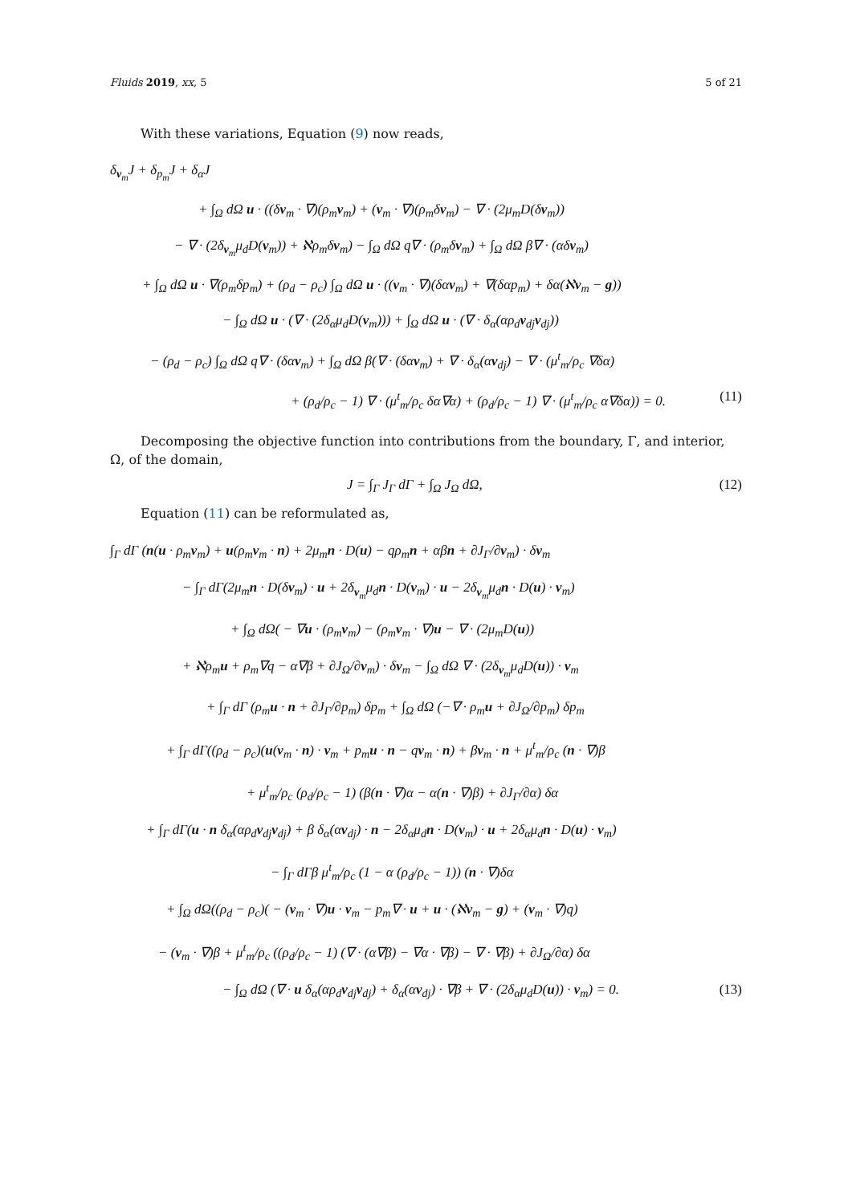Fluids 2019, xx, 5 5 of 21
With these variations, Equation (9) now reads,
δ<sub>v<sub>m</sub></sub>J + δ<sub>p<sub>m</sub></sub>J + δ<sub>α</sub>J
+ ∫<sub>Ω</sub> dΩ u · ((δv<sub>m</sub> · ∇)(ρ<sub>m</sub>v<sub>m</sub>) + (v<sub>m</sub> · ∇)(ρ<sub>m</sub>δv<sub>m</sub>) − ∇ · (2μ<sub>m</sub>D(δv<sub>m</sub>))
− ∇ · (2δ<sub>v<sub>m</sub></sub>μ<sub>d</sub>D(v<sub>m</sub>)) + ℵρ<sub>m</sub>δv<sub>m</sub>) − ∫<sub>Ω</sub> dΩ q∇ · (ρ<sub>m</sub>δv<sub>m</sub>) + ∫<sub>Ω</sub> dΩ β∇ · (αδv<sub>m</sub>)
+ ∫<sub>Ω</sub> dΩ u · ∇(ρ<sub>m</sub>δp<sub>m</sub>) + (ρ<sub>d</sub> − ρ<sub>c</sub>) ∫<sub>Ω</sub> dΩ u · ((v<sub>m</sub> · ∇)(δαv<sub>m</sub>) + ∇(δαp<sub>m</sub>) + δα(ℵv<sub>m</sub> − g))
− ∫<sub>Ω</sub> dΩ u · (∇ · (2δ<sub>α</sub>μ<sub>d</sub>D(v<sub>m</sub>))) + ∫<sub>Ω</sub> dΩ u · (∇ · δ<sub>α</sub>(αρ<sub>d</sub>v<sub>dj</sub>v<sub>dj</sub>))
− (ρ<sub>d</sub> − ρ<sub>c</sub>) ∫<sub>Ω</sub> dΩ q∇ · (δαv<sub>m</sub>) + ∫<sub>Ω</sub> dΩ β(∇ · (δαv<sub>m</sub>) + ∇ · δ<sub>α</sub>(αv<sub>dj</sub>) − ∇ · (μ<sup>t</sup><sub>m</sub>/ρ<sub>c</sub> ∇δα)
+ (ρ<sub>d</sub>/ρ<sub>c</sub> − 1) ∇ · (μ<sup>t</sup><sub>m</sub>/ρ<sub>c</sub> δα∇α) + (ρ<sub>d</sub>/ρ<sub>c</sub> − 1) ∇ · (μ<sup>t</sup><sub>m</sub>/ρ<sub>c</sub> α∇δα)) = 0. (11)
Decomposing the objective function into contributions from the boundary, Γ, and interior, Ω, of the domain,
J = ∫<sub>Γ</sub> J<sub>Γ</sub> dΓ + ∫<sub>Ω</sub> J<sub>Ω</sub> dΩ, (12)
Equation (11) can be reformulated as,
∫<sub>Γ</sub> dΓ (n(u · ρ<sub>m</sub>v<sub>m</sub>) + u(ρ<sub>m</sub>v<sub>m</sub> · n) + 2μ<sub>m</sub>n · D(u) − qρ<sub>m</sub>n + αβn + ∂J<sub>Γ</sub>/∂v<sub>m</sub>) · δv<sub>m</sub>
− ∫<sub>Γ</sub> dΓ(2μ<sub>m</sub>n · D(δv<sub>m</sub>) · u + 2δ<sub>v<sub>m</sub></sub>μ<sub>d</sub>n · D(v<sub>m</sub>) · u − 2δ<sub>v<sub>m</sub></sub>μ<sub>d</sub>n · D(u) · v<sub>m</sub>)
+ ∫<sub>Ω</sub> dΩ( − ∇u · (ρ<sub>m</sub>v<sub>m</sub>) − (ρ<sub>m</sub>v<sub>m</sub> · ∇)u − ∇ · (2μ<sub>m</sub>D(u))
+ ℵρ<sub>m</sub>u + ρ<sub>m</sub>∇q − α∇β + ∂J<sub>Ω</sub>/∂v<sub>m</sub>) · δv<sub>m</sub> − ∫<sub>Ω</sub> dΩ ∇ · (2δ<sub>v<sub>m</sub></sub>μ<sub>d</sub>D(u)) · v<sub>m</sub>
+ ∫<sub>Γ</sub> dΓ (ρ<sub>m</sub>u · n + ∂J<sub>Γ</sub>/∂p<sub>m</sub>) δp<sub>m</sub> + ∫<sub>Ω</sub> dΩ (−∇ · ρ<sub>m</sub>u + ∂J<sub>Ω</sub>/∂p<sub>m</sub>) δp<sub>m</sub>
+ ∫<sub>Γ</sub> dΓ((ρ<sub>d</sub> − ρ<sub>c</sub>)(u(v<sub>m</sub> · n) · v<sub>m</sub> + p<sub>m</sub>u · n − qv<sub>m</sub> · n) + βv<sub>m</sub> · n + μ<sup>t</sup><sub>m</sub>/ρ<sub>c</sub> (n · ∇)β
+ μ<sup>t</sup><sub>m</sub>/ρ<sub>c</sub> (ρ<sub>d</sub>/ρ<sub>c</sub> − 1) (β(n · ∇)α − α(n · ∇)β) + ∂J<sub>Γ</sub>/∂α) δα
+ ∫<sub>Γ</sub> dΓ(u · n δ<sub>α</sub>(αρ<sub>d</sub>v<sub>dj</sub>v<sub>dj</sub>) + β δ<sub>α</sub>(αv<sub>dj</sub>) · n − 2δ<sub>α</sub>μ<sub>d</sub>n · D(v<sub>m</sub>) · u + 2δ<sub>α</sub>μ<sub>d</sub>n · D(u) · v<sub>m</sub>)
− ∫<sub>Γ</sub> dΓβ μ<sup>t</sup><sub>m</sub>/ρ<sub>c</sub> (1 − α (ρ<sub>d</sub>/ρ<sub>c</sub> − 1)) (n · ∇)δα
+ ∫<sub>Ω</sub> dΩ((ρ<sub>d</sub> − ρ<sub>c</sub>)( − (v<sub>m</sub> · ∇)u · v<sub>m</sub> − p<sub>m</sub>∇ · u + u · (ℵv<sub>m</sub> − g) + (v<sub>m</sub> · ∇)q)
− (v<sub>m</sub> · ∇)β + μ<sup>t</sup><sub>m</sub>/ρ<sub>c</sub> ((ρ<sub>d</sub>/ρ<sub>c</sub> − 1) (∇ · (α∇β) − ∇α · ∇β) − ∇ · ∇β) + ∂J<sub>Ω</sub>/∂α) δα
− ∫<sub>Ω</sub> dΩ (∇ · u δ<sub>α</sub>(αρ<sub>d</sub>v<sub>dj</sub>v<sub>dj</sub>) + δ<sub>α</sub>(αv<sub>dj</sub>) · ∇β + ∇ · (2δ<sub>α</sub>μ<sub>d</sub>D(u)) · v<sub>m</sub>) = 0. (13)